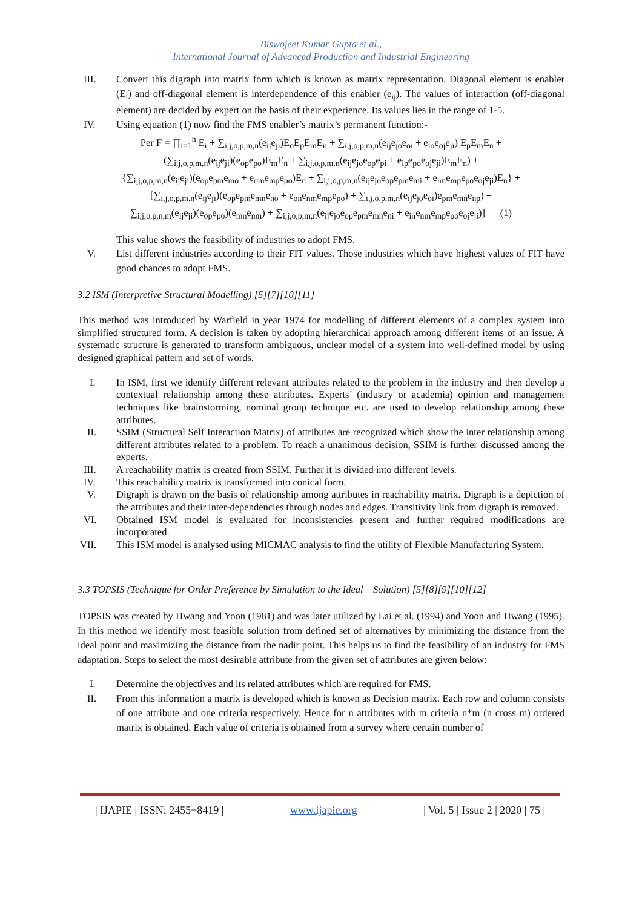Biswojeet Kumar Gupta et al.,
International Journal of Advanced Production and Industrial Engineering
III. Convert this digraph into matrix form which is known as matrix representation. Diagonal element is enabler (E<sub>i</sub>) and off-diagonal element is interdependence of this enabler (e<sub>ij</sub>). The values of interaction (off-diagonal element) are decided by expert on the basis of their experience. Its values lies in the range of 1-5.
IV. Using equation (1) now find the FMS enabler’s matrix’s permanent function:-
Per F = ∏<sub>i=1</sub><sup>n</sup> E<sub>i</sub> + ∑<sub>i,j,o,p,m,n</sub>(e<sub>ij</sub>e<sub>ji</sub>)E<sub>o</sub>E<sub>p</sub>E<sub>m</sub>E<sub>n</sub> + ∑<sub>i,j,o,p,m,n</sub>(e<sub>ij</sub>e<sub>jo</sub>e<sub>oi</sub> + e<sub>io</sub>e<sub>oj</sub>e<sub>ji</sub>) E<sub>p</sub>E<sub>m</sub>E<sub>n</sub> +
(∑<sub>i,j,o,p,m,n</sub>(e<sub>ij</sub>e<sub>ji</sub>)(e<sub>op</sub>e<sub>po</sub>)E<sub>m</sub>E<sub>n</sub> + ∑<sub>i,j,o,p,m,n</sub>(e<sub>ij</sub>e<sub>jo</sub>e<sub>op</sub>e<sub>pi</sub> + e<sub>ip</sub>e<sub>po</sub>e<sub>oj</sub>e<sub>ji</sub>)E<sub>m</sub>E<sub>n</sub>) +
{∑<sub>i,j,o,p,m,n</sub>(e<sub>ij</sub>e<sub>ji</sub>)(e<sub>op</sub>e<sub>pm</sub>e<sub>mo</sub> + e<sub>om</sub>e<sub>mp</sub>e<sub>po</sub>)E<sub>n</sub> + ∑<sub>i,j,o,p,m,n</sub>(e<sub>ij</sub>e<sub>jo</sub>e<sub>op</sub>e<sub>pm</sub>e<sub>mi</sub> + e<sub>im</sub>e<sub>mp</sub>e<sub>po</sub>e<sub>oj</sub>e<sub>ji</sub>)E<sub>n</sub>} +
[∑<sub>i,j,o,p,m,n</sub>(e<sub>ij</sub>e<sub>ji</sub>)(e<sub>op</sub>e<sub>pm</sub>e<sub>mn</sub>e<sub>no</sub> + e<sub>on</sub>e<sub>nm</sub>e<sub>mp</sub>e<sub>po</sub>) + ∑<sub>i,j,o,p,m,n</sub>(e<sub>ij</sub>e<sub>jo</sub>e<sub>oi</sub>)e<sub>pm</sub>e<sub>mn</sub>e<sub>np</sub>) +
∑<sub>i,j,o,p,n,m</sub>(e<sub>ij</sub>e<sub>ji</sub>)(e<sub>op</sub>e<sub>po</sub>)(e<sub>mn</sub>e<sub>nm</sub>) + ∑<sub>i,j,o,p,m,n</sub>(e<sub>ij</sub>e<sub>jo</sub>e<sub>op</sub>e<sub>pm</sub>e<sub>mn</sub>e<sub>ni</sub> + e<sub>in</sub>e<sub>nm</sub>e<sub>mp</sub>e<sub>po</sub>e<sub>oj</sub>e<sub>ji</sub>)] (1)
This value shows the feasibility of industries to adopt FMS.
V. List different industries according to their FIT values. Those industries which have highest values of FIT have good chances to adopt FMS.
3.2 ISM (Interpretive Structural Modelling) [5][7][10][11]
This method was introduced by Warfield in year 1974 for modelling of different elements of a complex system into simplified structured form. A decision is taken by adopting hierarchical approach among different items of an issue. A systematic structure is generated to transform ambiguous, unclear model of a system into well-defined model by using designed graphical pattern and set of words.
I. In ISM, first we identify different relevant attributes related to the problem in the industry and then develop a contextual relationship among these attributes. Experts’ (industry or academia) opinion and management techniques like brainstorming, nominal group technique etc. are used to develop relationship among these attributes.
II. SSIM (Structural Self Interaction Matrix) of attributes are recognized which show the inter relationship among different attributes related to a problem. To reach a unanimous decision, SSIM is further discussed among the experts.
III. A reachability matrix is created from SSIM. Further it is divided into different levels.
IV. This reachability matrix is transformed into conical form.
V. Digraph is drawn on the basis of relationship among attributes in reachability matrix. Digraph is a depiction of the attributes and their inter-dependencies through nodes and edges. Transitivity link from digraph is removed.
VI. Obtained ISM model is evaluated for inconsistencies present and further required modifications are incorporated.
VII. This ISM model is analysed using MICMAC analysis to find the utility of Flexible Manufacturing System.
3.3 TOPSIS (Technique for Order Preference by Simulation to the Ideal Solution) [5][8][9][10][12]
TOPSIS was created by Hwang and Yoon (1981) and was later utilized by Lai et al. (1994) and Yoon and Hwang (1995). In this method we identify most feasible solution from defined set of alternatives by minimizing the distance from the ideal point and maximizing the distance from the nadir point. This helps us to find the feasibility of an industry for FMS adaptation. Steps to select the most desirable attribute from the given set of attributes are given below:
I. Determine the objectives and its related attributes which are required for FMS.
II. From this information a matrix is developed which is known as Decision matrix. Each row and column consists of one attribute and one criteria respectively. Hence for n attributes with m criteria n*m (n cross m) ordered matrix is obtained. Each value of criteria is obtained from a survey where certain number of
| IJAPIE | ISSN: 2455−8419 | www.ijapie.org | Vol. 5 | Issue 2 | 2020 | 75 |